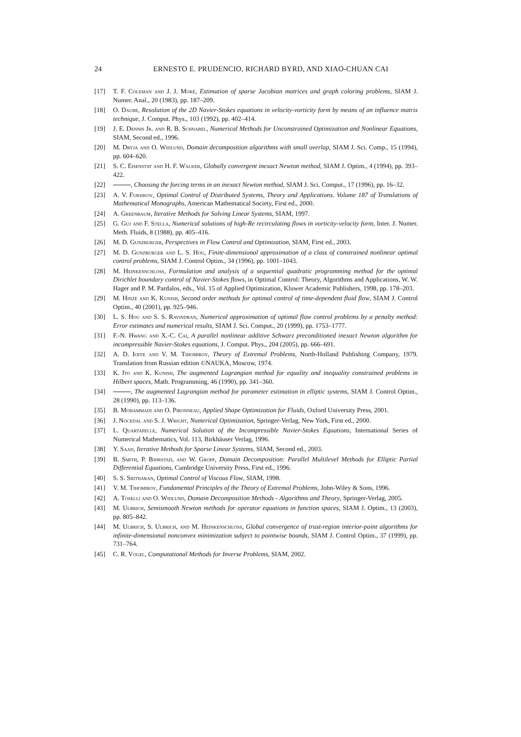24 ERNESTO E. PRUDENCIO, RICHARD BYRD, AND XIAO-CHUAN CAI
[17] T. F. Coleman and J. J. Moré, Estimation of sparse Jacobian matrices and graph coloring problems, SIAM J. Numer. Anal., 20 (1983), pp. 187–209.
[18] O. Daube, Resolution of the 2D Navier-Stokes equations in velocity-vorticity form by means of an influence matrix technique, J. Comput. Phys., 103 (1992), pp. 402–414.
[19] J. E. Dennis Jr. and R. B. Schnabel, Numerical Methods for Unconstrained Optimization and Nonlinear Equations, SIAM, Second ed., 1996.
[20] M. Dryja and O. Widlund, Domain decomposition algorithms with small overlap, SIAM J. Sci. Comp., 15 (1994), pp. 604–620.
[21] S. C. Eisenstat and H. F. Walker, Globally convergent inexact Newton method, SIAM J. Optim., 4 (1994), pp. 393–422.
[22] , Choosing the forcing terms in an inexact Newton method, SIAM J. Sci. Comput., 17 (1996), pp. 16–32.
[23] A. V. Fursikov, Optimal Control of Distributed Systems, Theory and Applications. Volume 187 of Translations of Mathematical Monographs, American Mathematical Society, First ed., 2000.
[24] A. Greenbaum, Iterative Methods for Solving Linear Systems, SIAM, 1997.
[25] G. Guj and F. Stella, Numerical solutions of high-Re recirculating flows in vorticity-velocity form, Inter. J. Numer. Meth. Fluids, 8 (1988), pp. 405–416.
[26] M. D. Gunzburger, Perspectives in Flow Control and Optimization, SIAM, First ed., 2003.
[27] M. D. Gunzburger and L. S. Hou, Finite-dimensional approximation of a class of constrained nonlinear optimal control problems, SIAM J. Control Optim., 34 (1996), pp. 1001–1043.
[28] M. Heinkenschloss, Formulation and analysis of a sequential quadratic programming method for the optimal Dirichlet boundary control of Navier-Stokes flows, in Optimal Control: Theory, Algorithms and Applications, W. W. Hager and P. M. Pardalos, eds., Vol. 15 of Applied Optimization, Kluwer Academic Publishers, 1998, pp. 178–203.
[29] M. Hinze and K. Kunish, Second order methods for optimal control of time-dependent fluid flow, SIAM J. Control Optim., 40 (2001), pp. 925–946.
[30] L. S. Hou and S. S. Ravindran, Numerical approximation of optimal flow control problems by a penalty method: Error estimates and numerical results, SIAM J. Sci. Comput., 20 (1999), pp. 1753–1777.
[31] F.-N. Hwang and X.-C. Cai, A parallel nonlinear additive Schwarz preconditioned inexact Newton algorithm for incompressible Navier-Stokes equations, J. Comput. Phys., 204 (2005), pp. 666–691.
[32] A. D. Ioffe and V. M. Tihomirov, Theory of Extremal Problems, North-Holland Publishing Company, 1979. Translation from Russian edition ©NAUKA, Moscow, 1974.
[33] K. Ito and K. Kunish, The augmented Lagrangian method for equality and inequality constrained problems in Hilbert spaces, Math. Programming, 46 (1990), pp. 341–360.
[34] , The augmented Lagrangian method for parameter estimation in elliptic systems, SIAM J. Control Optim., 28 (1990), pp. 113–136.
[35] B. Mohammadi and O. Pironneau, Applied Shape Optimization for Fluids, Oxford University Press, 2001.
[36] J. Nocedal and S. J. Wright, Numerical Optimization, Springer-Verlag, New York, First ed., 2000.
[37] L. Quartapelle, Numerical Solution of the Incompressible Navier-Stokes Equations, International Series of Numerical Mathematics, Vol. 113, Birkhäuser Verlag, 1996.
[38] Y. Saad, Iterative Methods for Sparse Linear Systems, SIAM, Second ed., 2003.
[39] B. Smith, P. Bjørstad, and W. Gropp, Domain Decomposition: Parallel Multilevel Methods for Elliptic Partial Differential Equations, Cambridge University Press, First ed., 1996.
[40] S. S. Sritharan, Optimal Control of Viscous Flow, SIAM, 1998.
[41] V. M. Tihomirov, Fundamental Principles of the Theory of Extremal Problems, John-Wiley & Sons, 1996.
[42] A. Toselli and O. Widlund, Domain Decomposition Methods - Algorithms and Theory, Springer-Verlag, 2005.
[43] M. Ulbrich, Semismooth Newton methods for operator equations in function spaces, SIAM J. Optim., 13 (2003), pp. 805–842.
[44] M. Ulbrich, S. Ulbrich, and M. Heinkenschloss, Global convergence of trust-region interior-point algorithms for infinite-dimensional nonconvex minimization subject to pointwise bounds, SIAM J. Control Optim., 37 (1999), pp. 731–764.
[45] C. R. Vogel, Computational Methods for Inverse Problems, SIAM, 2002.